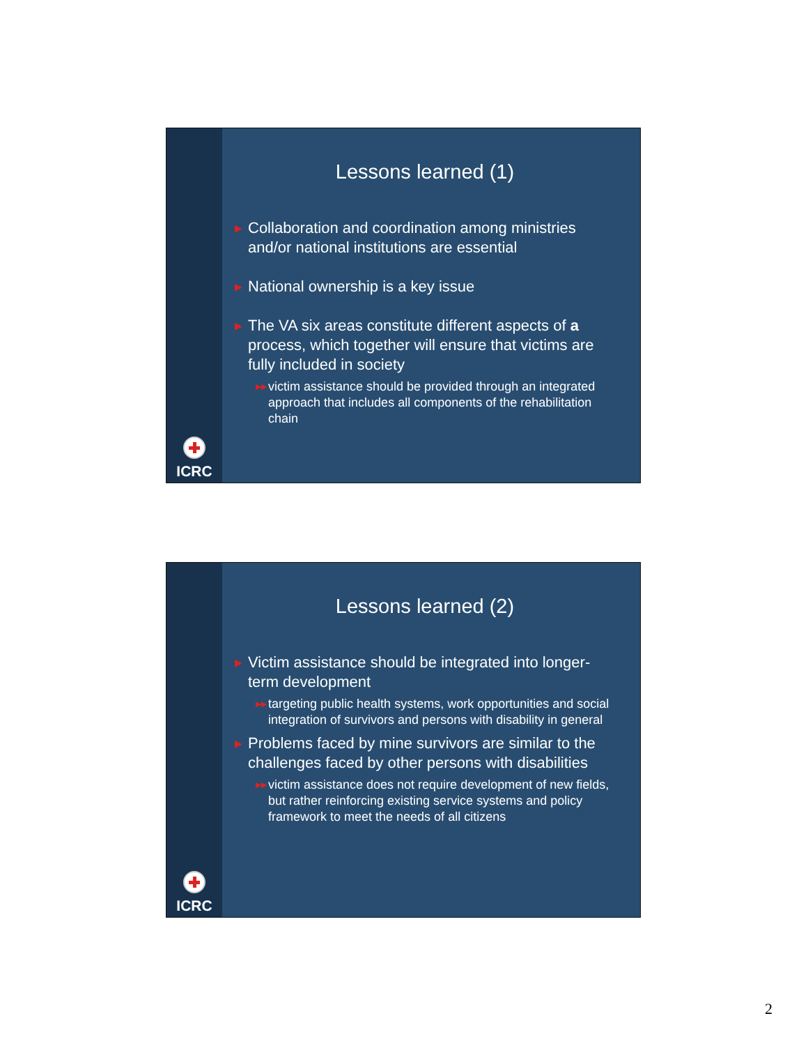ICRC
Lessons learned (1)
▶ Collaboration and coordination among ministries and/or national institutions are essential
▶ National ownership is a key issue
▶ The VA six areas constitute different aspects of a process, which together will ensure that victims are fully included in society
▶▶ victim assistance should be provided through an integrated approach that includes all components of the rehabilitation chain
ICRC
Lessons learned (2)
▶ Victim assistance should be integrated into longer-term development
▶▶ targeting public health systems, work opportunities and social integration of survivors and persons with disability in general
▶ Problems faced by mine survivors are similar to the challenges faced by other persons with disabilities
▶▶ victim assistance does not require development of new fields, but rather reinforcing existing service systems and policy framework to meet the needs of all citizens
2